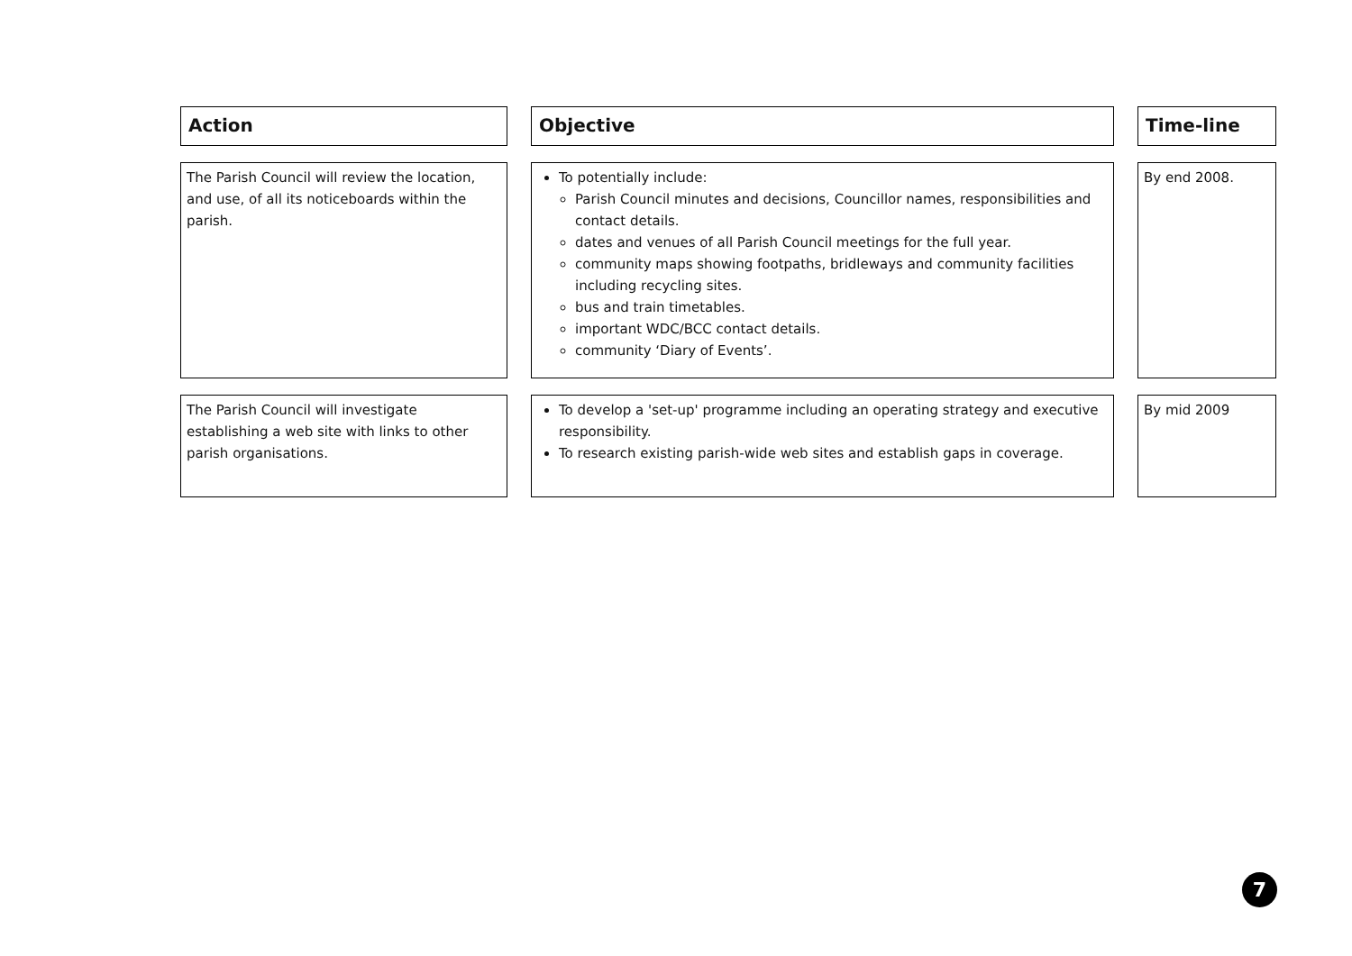| Action | Objective | Time-line |
| --- | --- | --- |
| The Parish Council will review the location, and use, of all its noticeboards within the parish. | To potentially include: Parish Council minutes and decisions, Councillor names, responsibilities and contact details. dates and venues of all Parish Council meetings for the full year. community maps showing footpaths, bridleways and community facilities including recycling sites. bus and train timetables. important WDC/BCC contact details. community ‘Diary of Events’. | By end 2008. |
| The Parish Council will investigate establishing a web site with links to other parish organisations. | To develop a 'set-up' programme including an operating strategy and executive responsibility. To research existing parish-wide web sites and establish gaps in coverage. | By mid 2009 |
7